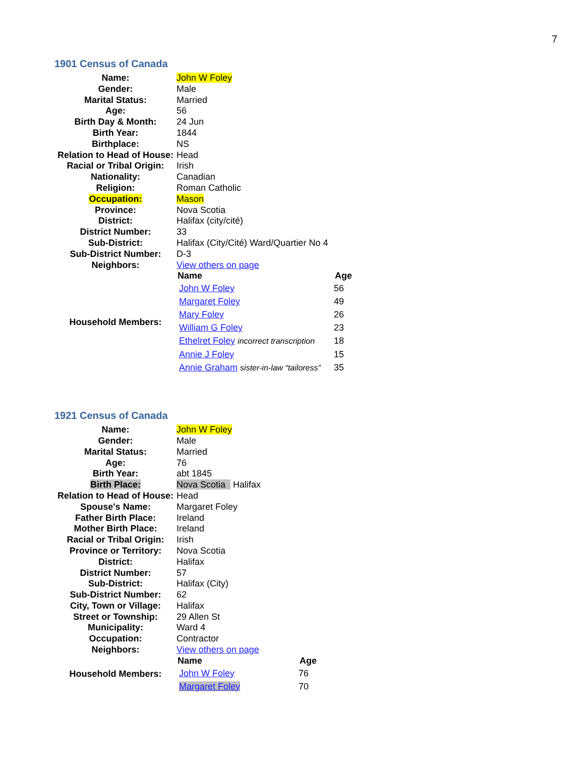7
1901 Census of Canada
| Name: | John W Foley |
| Gender: | Male |
| Marital Status: | Married |
| Age: | 56 |
| Birth Day & Month: | 24 Jun |
| Birth Year: | 1844 |
| Birthplace: | NS |
| Relation to Head of House: | Head |
| Racial or Tribal Origin: | Irish |
| Nationality: | Canadian |
| Religion: | Roman Catholic |
| Occupation: | Mason |
| Province: | Nova Scotia |
| District: | Halifax (city/cité) |
| District Number: | 33 |
| Sub-District: | Halifax (City/Cité) Ward/Quartier No 4 |
| Sub-District Number: | D-3 |
| Neighbors: | View others on page |
| Household Members: | / Name / Age / / --- / --- / / John W Foley / 56 / / Margaret Foley / 49 / / Mary Foley / 26 / / William G Foley / 23 / / Ethelret Foley incorrect transcription / 18 / / Annie J Foley / 15 / / Annie Graham sister-in-law “tailoress” / 35 / |
1921 Census of Canada
| Name: | John W Foley |
| Gender: | Male |
| Marital Status: | Married |
| Age: | 76 |
| Birth Year: | abt 1845 |
| Birth Place: | Nova Scotia Halifax |
| Relation to Head of House: | Head |
| Spouse's Name: | Margaret Foley |
| Father Birth Place: | Ireland |
| Mother Birth Place: | Ireland |
| Racial or Tribal Origin: | Irish |
| Province or Territory: | Nova Scotia |
| District: | Halifax |
| District Number: | 57 |
| Sub-District: | Halifax (City) |
| Sub-District Number: | 62 |
| City, Town or Village: | Halifax |
| Street or Township: | 29 Allen St |
| Municipality: | Ward 4 |
| Occupation: | Contractor |
| Neighbors: | View others on page |
| Household Members: | / Name / Age / / --- / --- / / John W Foley / 76 / / Margaret Foley / 70 / |